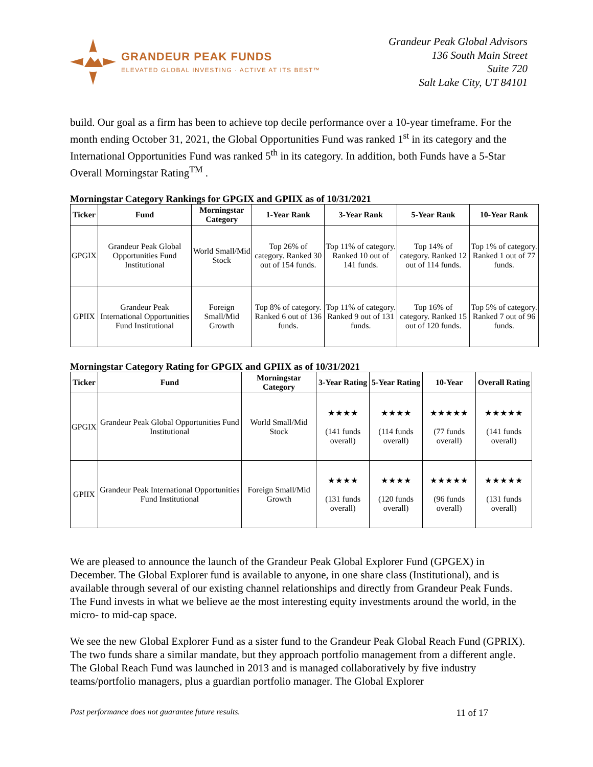GRANDEUR PEAK FUNDS
ELEVATED GLOBAL INVESTING · ACTIVE AT ITS BEST™
Grandeur Peak Global Advisors
136 South Main Street
Suite 720
Salt Lake City, UT 84101
build. Our goal as a firm has been to achieve top decile performance over a 10-year timeframe. For the month ending October 31, 2021, the Global Opportunities Fund was ranked 1<sup>st</sup> in its category and the International Opportunities Fund was ranked 5<sup>th</sup> in its category. In addition, both Funds have a 5-Star Overall Morningstar Rating<sup>TM</sup> .
Morningstar Category Rankings for GPGIX and GPIIX as of 10/31/2021
| Ticker | Fund | Morningstar Category | 1-Year Rank | 3-Year Rank | 5-Year Rank | 10-Year Rank |
| --- | --- | --- | --- | --- | --- | --- |
| GPGIX | Grandeur Peak Global Opportunities Fund Institutional | World Small/Mid Stock | Top 26% of category. Ranked 30 out of 154 funds. | Top 11% of category. Ranked 10 out of 141 funds. | Top 14% of category. Ranked 12 out of 114 funds. | Top 1% of category. Ranked 1 out of 77 funds. |
| GPIIX | Grandeur Peak International Opportunities Fund Institutional | Foreign Small/Mid Growth | Top 8% of category. Ranked 6 out of 136 funds. | Top 11% of category. Ranked 9 out of 131 funds. | Top 16% of category. Ranked 15 out of 120 funds. | Top 5% of category. Ranked 7 out of 96 funds. |
Morningstar Category Rating for GPGIX and GPIIX as of 10/31/2021
| Ticker | Fund | Morningstar Category | 3-Year Rating | 5-Year Rating | 10-Year | Overall Rating |
| --- | --- | --- | --- | --- | --- | --- |
| GPGIX | Grandeur Peak Global Opportunities Fund Institutional | World Small/Mid Stock | ★★★★ (141 funds overall) | ★★★★ (114 funds overall) | ★★★★★ (77 funds overall) | ★★★★★ (141 funds overall) |
| GPIIX | Grandeur Peak International Opportunities Fund Institutional | Foreign Small/Mid Growth | ★★★★ (131 funds overall) | ★★★★ (120 funds overall) | ★★★★★ (96 funds overall) | ★★★★★ (131 funds overall) |
We are pleased to announce the launch of the Grandeur Peak Global Explorer Fund (GPGEX) in December. The Global Explorer fund is available to anyone, in one share class (Institutional), and is available through several of our existing channel relationships and directly from Grandeur Peak Funds. The Fund invests in what we believe ae the most interesting equity investments around the world, in the micro- to mid-cap space.
We see the new Global Explorer Fund as a sister fund to the Grandeur Peak Global Reach Fund (GPRIX). The two funds share a similar mandate, but they approach portfolio management from a different angle. The Global Reach Fund was launched in 2013 and is managed collaboratively by five industry teams/portfolio managers, plus a guardian portfolio manager. The Global Explorer
Past performance does not guarantee future results. 11 of 17